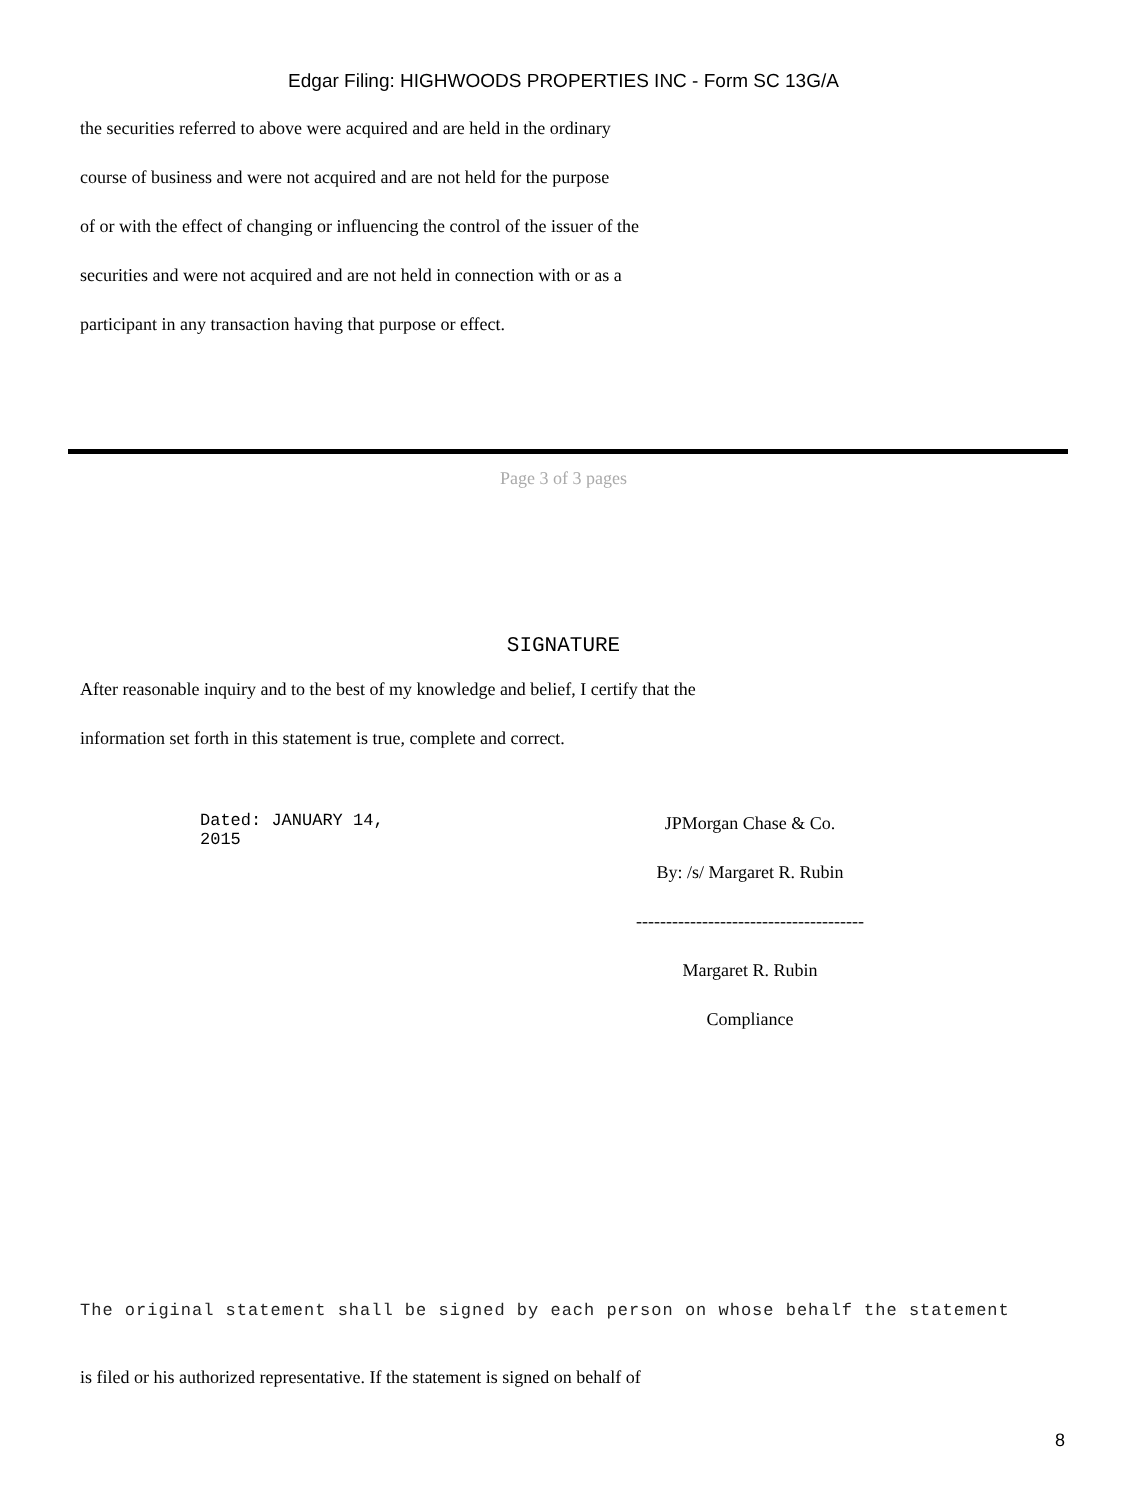Edgar Filing: HIGHWOODS PROPERTIES INC - Form SC 13G/A
the securities referred to above were acquired and are held in the ordinary
course of business and were not acquired and are not held for the purpose
of or with the effect of changing or influencing the control of the issuer of the
securities and were not acquired and are not held in connection with or as a
participant in any transaction having that purpose or effect.
Page 3 of 3 pages
SIGNATURE
After reasonable inquiry and to the best of my knowledge and belief, I certify that the
information set forth in this statement is true, complete and correct.
Dated: JANUARY 14, 2015
JPMorgan Chase & Co.
By: /s/ Margaret R. Rubin
--------------------------------------
Margaret R. Rubin
Compliance
The original statement shall be signed by each person on whose behalf the statement
is filed or his authorized representative. If the statement is signed on behalf of
8